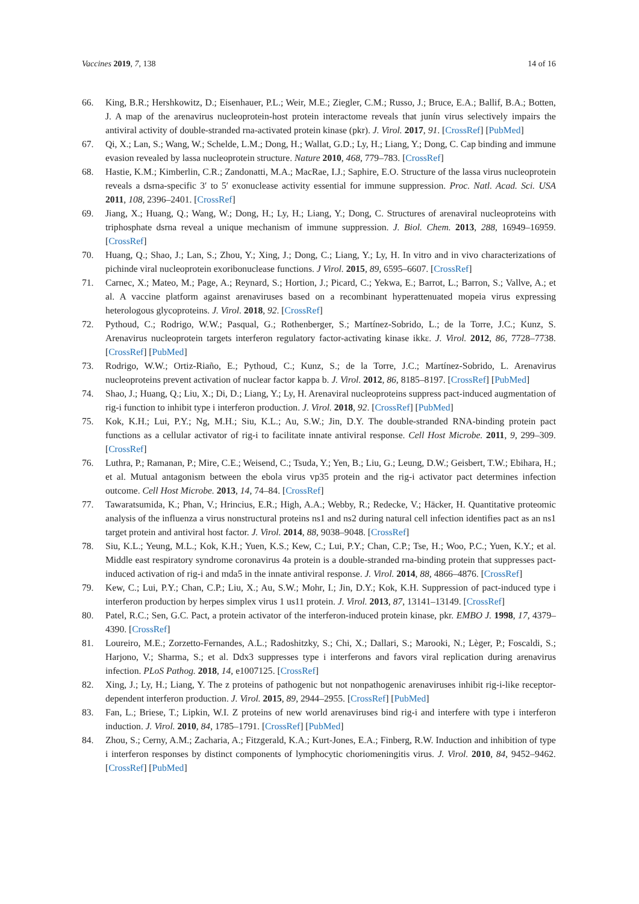Vaccines 2019, 7, 138 14 of 16
66. King, B.R.; Hershkowitz, D.; Eisenhauer, P.L.; Weir, M.E.; Ziegler, C.M.; Russo, J.; Bruce, E.A.; Ballif, B.A.; Botten, J. A map of the arenavirus nucleoprotein-host protein interactome reveals that junín virus selectively impairs the antiviral activity of double-stranded rna-activated protein kinase (pkr). J. Virol. 2017, 91. [CrossRef] [PubMed]
67. Qi, X.; Lan, S.; Wang, W.; Schelde, L.M.; Dong, H.; Wallat, G.D.; Ly, H.; Liang, Y.; Dong, C. Cap binding and immune evasion revealed by lassa nucleoprotein structure. Nature 2010, 468, 779–783. [CrossRef]
68. Hastie, K.M.; Kimberlin, C.R.; Zandonatti, M.A.; MacRae, I.J.; Saphire, E.O. Structure of the lassa virus nucleoprotein reveals a dsrna-specific 3′ to 5′ exonuclease activity essential for immune suppression. Proc. Natl. Acad. Sci. USA 2011, 108, 2396–2401. [CrossRef]
69. Jiang, X.; Huang, Q.; Wang, W.; Dong, H.; Ly, H.; Liang, Y.; Dong, C. Structures of arenaviral nucleoproteins with triphosphate dsrna reveal a unique mechanism of immune suppression. J. Biol. Chem. 2013, 288, 16949–16959. [CrossRef]
70. Huang, Q.; Shao, J.; Lan, S.; Zhou, Y.; Xing, J.; Dong, C.; Liang, Y.; Ly, H. In vitro and in vivo characterizations of pichinde viral nucleoprotein exoribonuclease functions. J Virol. 2015, 89, 6595–6607. [CrossRef]
71. Carnec, X.; Mateo, M.; Page, A.; Reynard, S.; Hortion, J.; Picard, C.; Yekwa, E.; Barrot, L.; Barron, S.; Vallve, A.; et al. A vaccine platform against arenaviruses based on a recombinant hyperattenuated mopeia virus expressing heterologous glycoproteins. J. Virol. 2018, 92. [CrossRef]
72. Pythoud, C.; Rodrigo, W.W.; Pasqual, G.; Rothenberger, S.; Martínez-Sobrido, L.; de la Torre, J.C.; Kunz, S. Arenavirus nucleoprotein targets interferon regulatory factor-activating kinase ikkε. J. Virol. 2012, 86, 7728–7738. [CrossRef] [PubMed]
73. Rodrigo, W.W.; Ortiz-Riaño, E.; Pythoud, C.; Kunz, S.; de la Torre, J.C.; Martínez-Sobrido, L. Arenavirus nucleoproteins prevent activation of nuclear factor kappa b. J. Virol. 2012, 86, 8185–8197. [CrossRef] [PubMed]
74. Shao, J.; Huang, Q.; Liu, X.; Di, D.; Liang, Y.; Ly, H. Arenaviral nucleoproteins suppress pact-induced augmentation of rig-i function to inhibit type i interferon production. J. Virol. 2018, 92. [CrossRef] [PubMed]
75. Kok, K.H.; Lui, P.Y.; Ng, M.H.; Siu, K.L.; Au, S.W.; Jin, D.Y. The double-stranded RNA-binding protein pact functions as a cellular activator of rig-i to facilitate innate antiviral response. Cell Host Microbe. 2011, 9, 299–309. [CrossRef]
76. Luthra, P.; Ramanan, P.; Mire, C.E.; Weisend, C.; Tsuda, Y.; Yen, B.; Liu, G.; Leung, D.W.; Geisbert, T.W.; Ebihara, H.; et al. Mutual antagonism between the ebola virus vp35 protein and the rig-i activator pact determines infection outcome. Cell Host Microbe. 2013, 14, 74–84. [CrossRef]
77. Tawaratsumida, K.; Phan, V.; Hrincius, E.R.; High, A.A.; Webby, R.; Redecke, V.; Häcker, H. Quantitative proteomic analysis of the influenza a virus nonstructural proteins ns1 and ns2 during natural cell infection identifies pact as an ns1 target protein and antiviral host factor. J. Virol. 2014, 88, 9038–9048. [CrossRef]
78. Siu, K.L.; Yeung, M.L.; Kok, K.H.; Yuen, K.S.; Kew, C.; Lui, P.Y.; Chan, C.P.; Tse, H.; Woo, P.C.; Yuen, K.Y.; et al. Middle east respiratory syndrome coronavirus 4a protein is a double-stranded rna-binding protein that suppresses pact-induced activation of rig-i and mda5 in the innate antiviral response. J. Virol. 2014, 88, 4866–4876. [CrossRef]
79. Kew, C.; Lui, P.Y.; Chan, C.P.; Liu, X.; Au, S.W.; Mohr, I.; Jin, D.Y.; Kok, K.H. Suppression of pact-induced type i interferon production by herpes simplex virus 1 us11 protein. J. Virol. 2013, 87, 13141–13149. [CrossRef]
80. Patel, R.C.; Sen, G.C. Pact, a protein activator of the interferon-induced protein kinase, pkr. EMBO J. 1998, 17, 4379–4390. [CrossRef]
81. Loureiro, M.E.; Zorzetto-Fernandes, A.L.; Radoshitzky, S.; Chi, X.; Dallari, S.; Marooki, N.; Lèger, P.; Foscaldi, S.; Harjono, V.; Sharma, S.; et al. Ddx3 suppresses type i interferons and favors viral replication during arenavirus infection. PLoS Pathog. 2018, 14, e1007125. [CrossRef]
82. Xing, J.; Ly, H.; Liang, Y. The z proteins of pathogenic but not nonpathogenic arenaviruses inhibit rig-i-like receptor-dependent interferon production. J. Virol. 2015, 89, 2944–2955. [CrossRef] [PubMed]
83. Fan, L.; Briese, T.; Lipkin, W.I. Z proteins of new world arenaviruses bind rig-i and interfere with type i interferon induction. J. Virol. 2010, 84, 1785–1791. [CrossRef] [PubMed]
84. Zhou, S.; Cerny, A.M.; Zacharia, A.; Fitzgerald, K.A.; Kurt-Jones, E.A.; Finberg, R.W. Induction and inhibition of type i interferon responses by distinct components of lymphocytic choriomeningitis virus. J. Virol. 2010, 84, 9452–9462. [CrossRef] [PubMed]